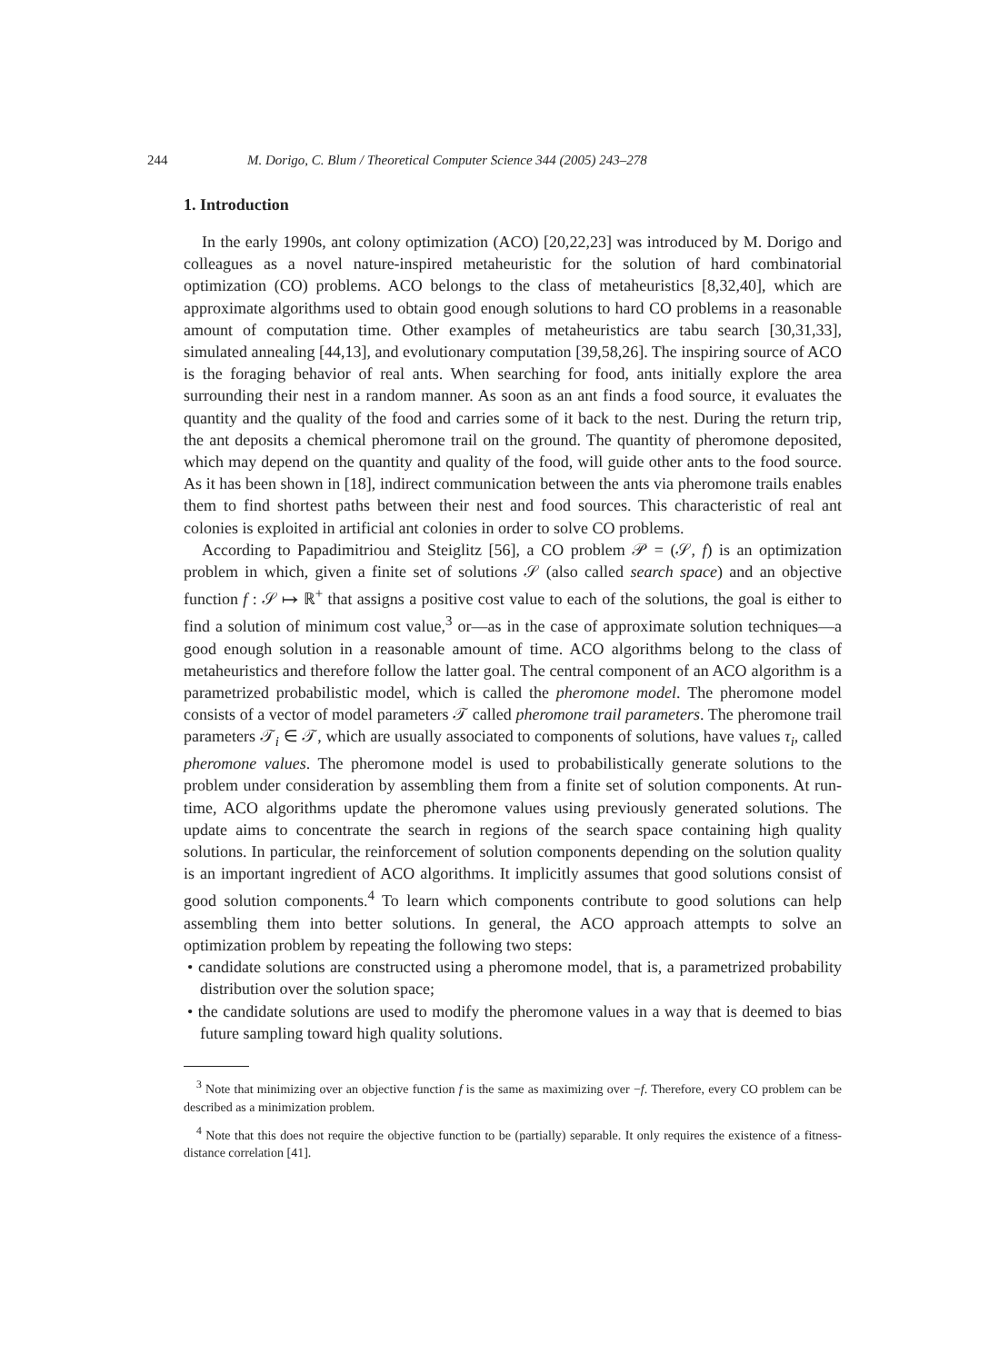244 M. Dorigo, C. Blum / Theoretical Computer Science 344 (2005) 243–278
1. Introduction
In the early 1990s, ant colony optimization (ACO) [20,22,23] was introduced by M. Dorigo and colleagues as a novel nature-inspired metaheuristic for the solution of hard combinatorial optimization (CO) problems. ACO belongs to the class of metaheuristics [8,32,40], which are approximate algorithms used to obtain good enough solutions to hard CO problems in a reasonable amount of computation time. Other examples of metaheuristics are tabu search [30,31,33], simulated annealing [44,13], and evolutionary computation [39,58,26]. The inspiring source of ACO is the foraging behavior of real ants. When searching for food, ants initially explore the area surrounding their nest in a random manner. As soon as an ant finds a food source, it evaluates the quantity and the quality of the food and carries some of it back to the nest. During the return trip, the ant deposits a chemical pheromone trail on the ground. The quantity of pheromone deposited, which may depend on the quantity and quality of the food, will guide other ants to the food source. As it has been shown in [18], indirect communication between the ants via pheromone trails enables them to find shortest paths between their nest and food sources. This characteristic of real ant colonies is exploited in artificial ant colonies in order to solve CO problems.
According to Papadimitriou and Steiglitz [56], a CO problem 𝒫 = (𝒮, f) is an optimization problem in which, given a finite set of solutions 𝒮 (also called search space) and an objective function f : 𝒮 ↦ ℝ<sup>+</sup> that assigns a positive cost value to each of the solutions, the goal is either to find a solution of minimum cost value,<sup>3</sup> or—as in the case of approximate solution techniques—a good enough solution in a reasonable amount of time. ACO algorithms belong to the class of metaheuristics and therefore follow the latter goal. The central component of an ACO algorithm is a parametrized probabilistic model, which is called the pheromone model. The pheromone model consists of a vector of model parameters 𝒯 called pheromone trail parameters. The pheromone trail parameters 𝒯<sub>i</sub> ∈ 𝒯, which are usually associated to components of solutions, have values τ<sub>i</sub>, called pheromone values. The pheromone model is used to probabilistically generate solutions to the problem under consideration by assembling them from a finite set of solution components. At run-time, ACO algorithms update the pheromone values using previously generated solutions. The update aims to concentrate the search in regions of the search space containing high quality solutions. In particular, the reinforcement of solution components depending on the solution quality is an important ingredient of ACO algorithms. It implicitly assumes that good solutions consist of good solution components.<sup>4</sup> To learn which components contribute to good solutions can help assembling them into better solutions. In general, the ACO approach attempts to solve an optimization problem by repeating the following two steps:
• candidate solutions are constructed using a pheromone model, that is, a parametrized probability distribution over the solution space;
• the candidate solutions are used to modify the pheromone values in a way that is deemed to bias future sampling toward high quality solutions.
<sup>3</sup> Note that minimizing over an objective function f is the same as maximizing over −f. Therefore, every CO problem can be described as a minimization problem.
<sup>4</sup> Note that this does not require the objective function to be (partially) separable. It only requires the existence of a fitness-distance correlation [41].